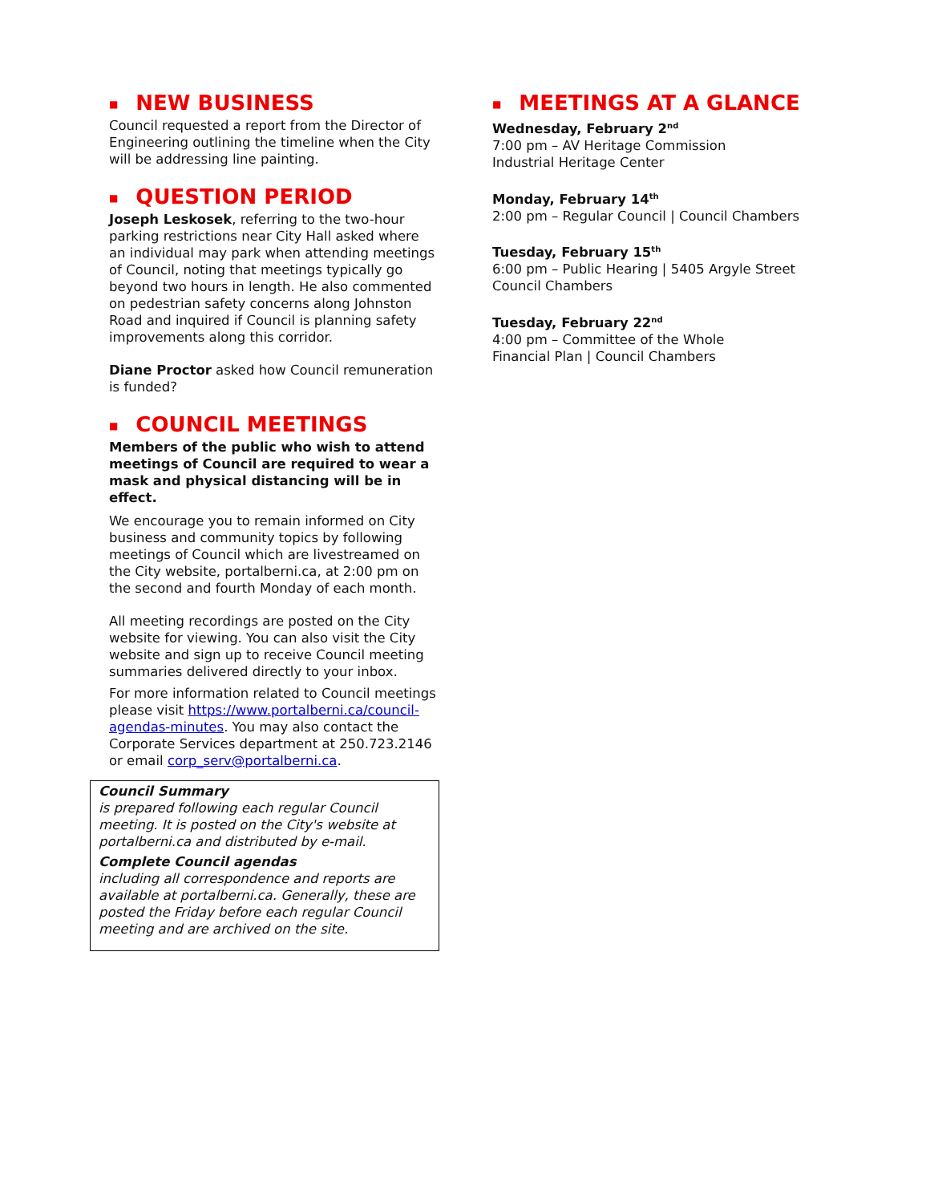■ NEW BUSINESS
Council requested a report from the Director of Engineering outlining the timeline when the City will be addressing line painting.
■ QUESTION PERIOD
Joseph Leskosek, referring to the two-hour parking restrictions near City Hall asked where an individual may park when attending meetings of Council, noting that meetings typically go beyond two hours in length. He also commented on pedestrian safety concerns along Johnston Road and inquired if Council is planning safety improvements along this corridor.
Diane Proctor asked how Council remuneration is funded?
■ COUNCIL MEETINGS
Members of the public who wish to attend meetings of Council are required to wear a mask and physical distancing will be in effect.
We encourage you to remain informed on City business and community topics by following meetings of Council which are livestreamed on the City website, portalberni.ca, at 2:00 pm on the second and fourth Monday of each month.
All meeting recordings are posted on the City website for viewing. You can also visit the City website and sign up to receive Council meeting summaries delivered directly to your inbox.
For more information related to Council meetings please visit https://www.portalberni.ca/council-agendas-minutes. You may also contact the Corporate Services department at 250.723.2146 or email corp_serv@portalberni.ca.
Council Summary
is prepared following each regular Council meeting. It is posted on the City's website at portalberni.ca and distributed by e-mail.
Complete Council agendas
including all correspondence and reports are available at portalberni.ca. Generally, these are posted the Friday before each regular Council meeting and are archived on the site.
■ MEETINGS AT A GLANCE
Wednesday, February 2<sup>nd</sup>
7:00 pm – AV Heritage Commission
Industrial Heritage Center
Monday, February 14<sup>th</sup>
2:00 pm – Regular Council | Council Chambers
Tuesday, February 15<sup>th</sup>
6:00 pm – Public Hearing | 5405 Argyle Street
Council Chambers
Tuesday, February 22<sup>nd</sup>
4:00 pm – Committee of the Whole
Financial Plan | Council Chambers